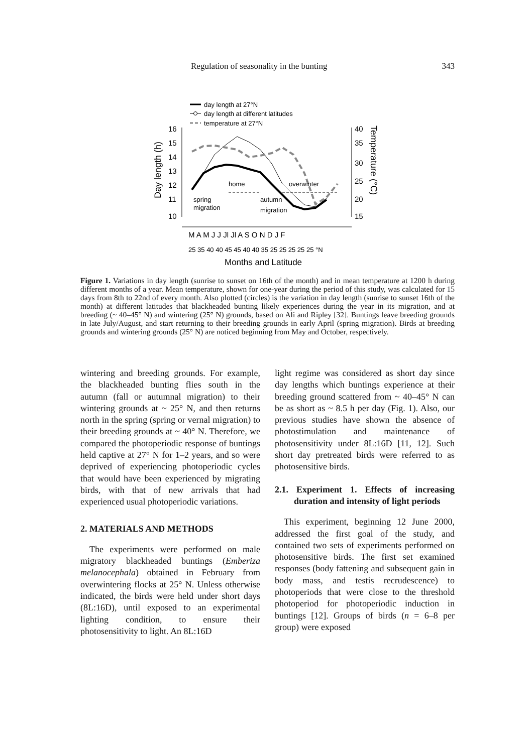Regulation of seasonality in the bunting 343
day length at 27°N
day length at different latitudes
temperature at 27°N
16
15
14
13
12
11
10
40
35
30
25
20
15
Day length (h)
Temperature (°C)
home
overwinter
spring
migration
autumn
migration
M A M J J Jl Jl A S O N D J F
25 35 40 40 45 45 40 40 35 25 25 25 25 25 °N
Months and Latitude
Figure 1. Variations in day length (sunrise to sunset on 16th of the month) and in mean temperature at 1200 h during different months of a year. Mean temperature, shown for one-year during the period of this study, was calculated for 15 days from 8th to 22nd of every month. Also plotted (circles) is the variation in day length (sunrise to sunset 16th of the month) at different latitudes that blackheaded bunting likely experiences during the year in its migration, and at breeding (~ 40–45° N) and wintering (25° N) grounds, based on Ali and Ripley [32]. Buntings leave breeding grounds in late July/August, and start returning to their breeding grounds in early April (spring migration). Birds at breeding grounds and wintering grounds (25° N) are noticed beginning from May and October, respectively.
wintering and breeding grounds. For example, the blackheaded bunting flies south in the autumn (fall or autumnal migration) to their wintering grounds at ~ 25° N, and then returns north in the spring (spring or vernal migration) to their breeding grounds at ~ 40° N. Therefore, we compared the photoperiodic response of buntings held captive at 27° N for 1–2 years, and so were deprived of experiencing photoperiodic cycles that would have been experienced by migrating birds, with that of new arrivals that had experienced usual photoperiodic variations.
2. MATERIALS AND METHODS
The experiments were performed on male migratory blackheaded buntings (Emberiza melanocephala) obtained in February from overwintering flocks at 25° N. Unless otherwise indicated, the birds were held under short days (8L:16D), until exposed to an experimental lighting condition, to ensure their photosensitivity to light. An 8L:16D
light regime was considered as short day since day lengths which buntings experience at their breeding ground scattered from ~ 40–45° N can be as short as ~ 8.5 h per day (Fig. 1). Also, our previous studies have shown the absence of photostimulation and maintenance of photosensitivity under 8L:16D [11, 12]. Such short day pretreated birds were referred to as photosensitive birds.
2.1. Experiment 1. Effects of increasing duration and intensity of light periods
This experiment, beginning 12 June 2000, addressed the first goal of the study, and contained two sets of experiments performed on photosensitive birds. The first set examined responses (body fattening and subsequent gain in body mass, and testis recrudescence) to photoperiods that were close to the threshold photoperiod for photoperiodic induction in buntings [12]. Groups of birds (n = 6–8 per group) were exposed